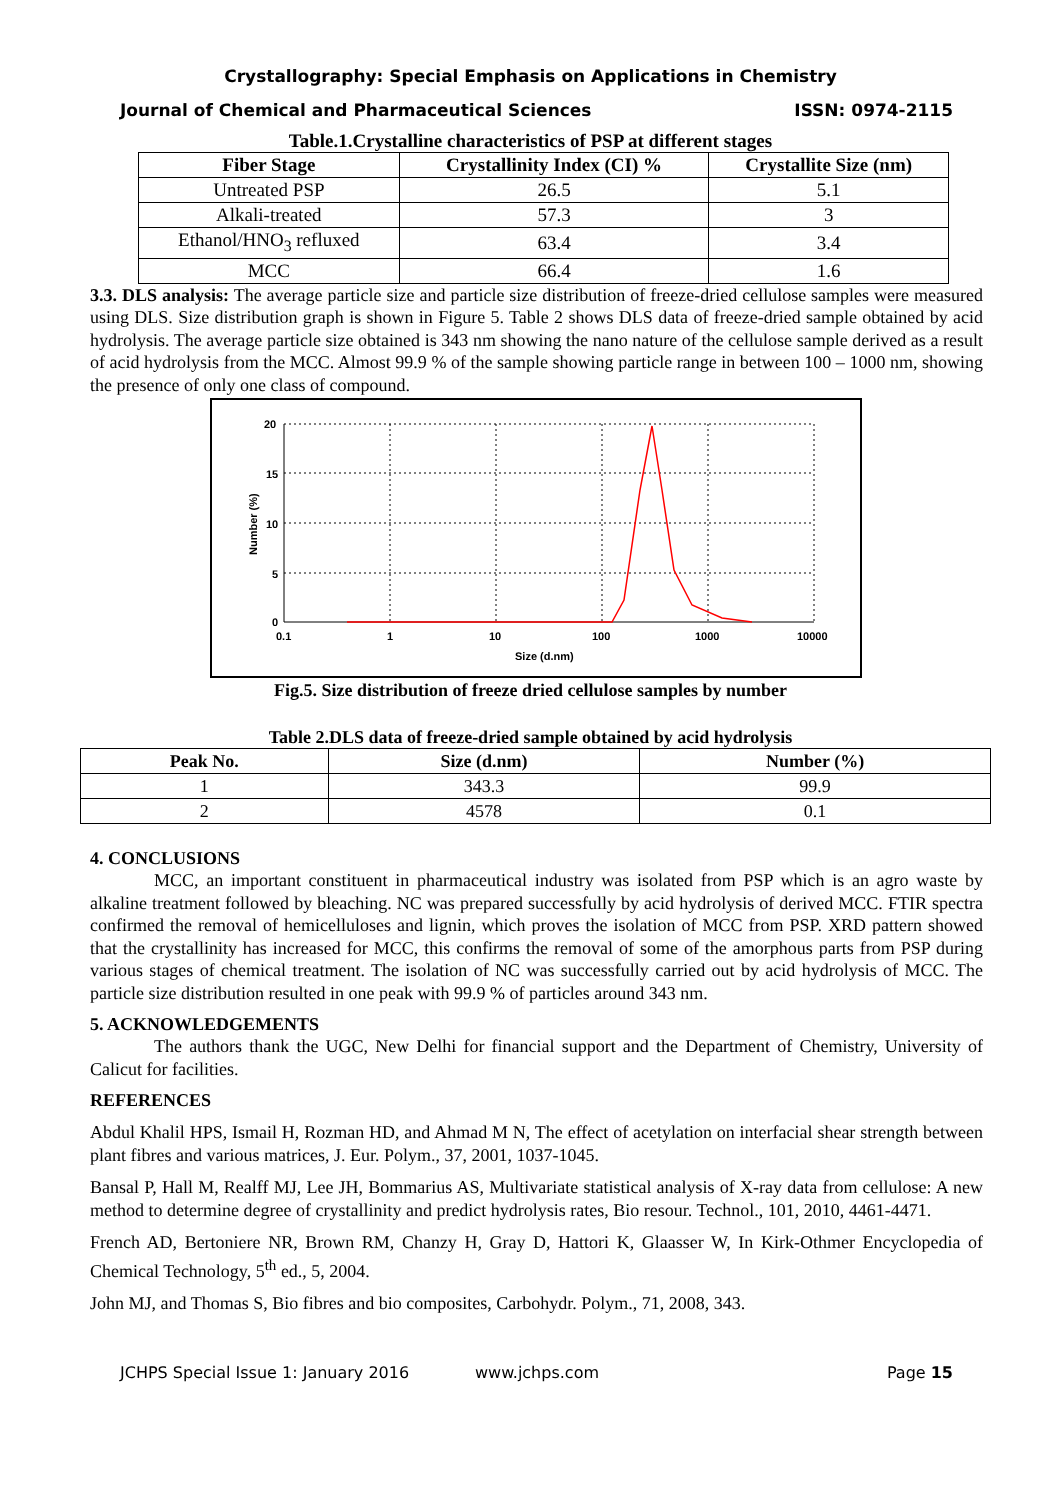Crystallography: Special Emphasis on Applications in Chemistry
Journal of Chemical and Pharmaceutical Sciences ISSN: 0974-2115
Table.1.Crystalline characteristics of PSP at different stages
| Fiber Stage | Crystallinity Index (CI) % | Crystallite Size (nm) |
| --- | --- | --- |
| Untreated PSP | 26.5 | 5.1 |
| Alkali-treated | 57.3 | 3 |
| Ethanol/HNO<sub>3</sub> refluxed | 63.4 | 3.4 |
| MCC | 66.4 | 1.6 |
3.3. DLS analysis: The average particle size and particle size distribution of freeze-dried cellulose samples were measured using DLS. Size distribution graph is shown in Figure 5. Table 2 shows DLS data of freeze-dried sample obtained by acid hydrolysis. The average particle size obtained is 343 nm showing the nano nature of the cellulose sample derived as a result of acid hydrolysis from the MCC. Almost 99.9 % of the sample showing particle range in between 100 – 1000 nm, showing the presence of only one class of compound.
20
15
10
5
0
0.1
1
10
100
1000
10000
Size (d.nm)
Number (%)
Fig.5. Size distribution of freeze dried cellulose samples by number
Table 2.DLS data of freeze-dried sample obtained by acid hydrolysis
| Peak No. | Size (d.nm) | Number (%) |
| --- | --- | --- |
| 1 | 343.3 | 99.9 |
| 2 | 4578 | 0.1 |
4. CONCLUSIONS
MCC, an important constituent in pharmaceutical industry was isolated from PSP which is an agro waste by alkaline treatment followed by bleaching. NC was prepared successfully by acid hydrolysis of derived MCC. FTIR spectra confirmed the removal of hemicelluloses and lignin, which proves the isolation of MCC from PSP. XRD pattern showed that the crystallinity has increased for MCC, this confirms the removal of some of the amorphous parts from PSP during various stages of chemical treatment. The isolation of NC was successfully carried out by acid hydrolysis of MCC. The particle size distribution resulted in one peak with 99.9 % of particles around 343 nm.
5. ACKNOWLEDGEMENTS
The authors thank the UGC, New Delhi for financial support and the Department of Chemistry, University of Calicut for facilities.
REFERENCES
Abdul Khalil HPS, Ismail H, Rozman HD, and Ahmad M N, The effect of acetylation on interfacial shear strength between plant fibres and various matrices, J. Eur. Polym., 37, 2001, 1037-1045.
Bansal P, Hall M, Realff MJ, Lee JH, Bommarius AS, Multivariate statistical analysis of X-ray data from cellulose: A new method to determine degree of crystallinity and predict hydrolysis rates, Bio resour. Technol., 101, 2010, 4461-4471.
French AD, Bertoniere NR, Brown RM, Chanzy H, Gray D, Hattori K, Glaasser W, In Kirk-Othmer Encyclopedia of Chemical Technology, 5<sup>th</sup> ed., 5, 2004.
John MJ, and Thomas S, Bio fibres and bio composites, Carbohydr. Polym., 71, 2008, 343.
JCHPS Special Issue 1: January 2016 www.jchps.com Page 15